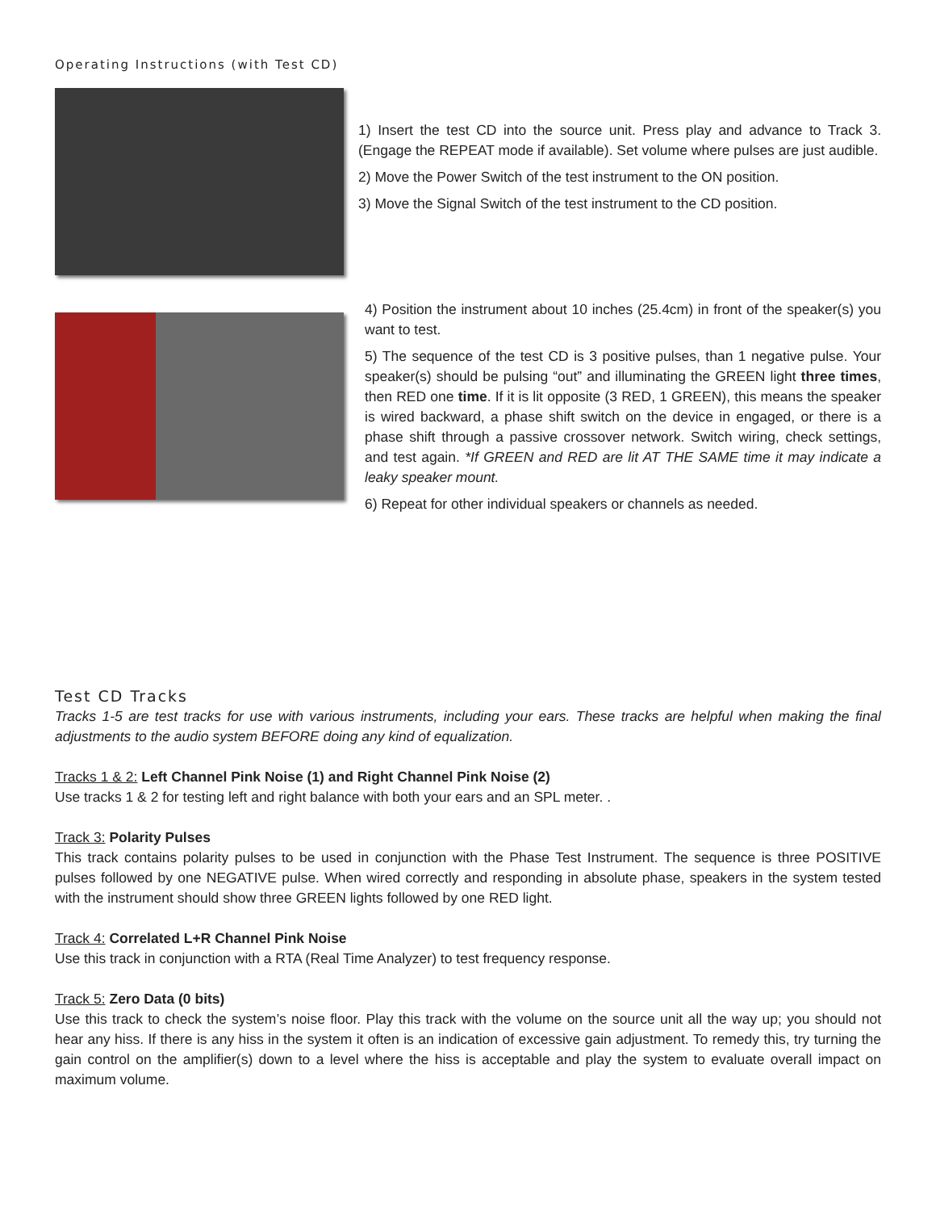Operating Instructions (with Test CD)
1) Insert the test CD into the source unit. Press play and advance to Track 3. (Engage the REPEAT mode if available). Set volume where pulses are just audible.
2) Move the Power Switch of the test instrument to the ON position.
3) Move the Signal Switch of the test instrument to the CD position.
4) Position the instrument about 10 inches (25.4cm) in front of the speaker(s) you want to test.
5) The sequence of the test CD is 3 positive pulses, than 1 negative pulse. Your speaker(s) should be pulsing “out” and illuminating the GREEN light three times, then RED one time. If it is lit opposite (3 RED, 1 GREEN), this means the speaker is wired backward, a phase shift switch on the device in engaged, or there is a phase shift through a passive crossover network. Switch wiring, check settings, and test again. *If GREEN and RED are lit AT THE SAME time it may indicate a leaky speaker mount.
6) Repeat for other individual speakers or channels as needed.
Test CD Tracks
Tracks 1-5 are test tracks for use with various instruments, including your ears. These tracks are helpful when making the final adjustments to the audio system BEFORE doing any kind of equalization.
Tracks 1 & 2: Left Channel Pink Noise (1) and Right Channel Pink Noise (2)
Use tracks 1 & 2 for testing left and right balance with both your ears and an SPL meter. .
Track 3: Polarity Pulses
This track contains polarity pulses to be used in conjunction with the Phase Test Instrument. The sequence is three POSITIVE pulses followed by one NEGATIVE pulse. When wired correctly and responding in absolute phase, speakers in the system tested with the instrument should show three GREEN lights followed by one RED light.
Track 4: Correlated L+R Channel Pink Noise
Use this track in conjunction with a RTA (Real Time Analyzer) to test frequency response.
Track 5: Zero Data (0 bits)
Use this track to check the system’s noise floor. Play this track with the volume on the source unit all the way up; you should not hear any hiss. If there is any hiss in the system it often is an indication of excessive gain adjustment. To remedy this, try turning the gain control on the amplifier(s) down to a level where the hiss is acceptable and play the system to evaluate overall impact on maximum volume.